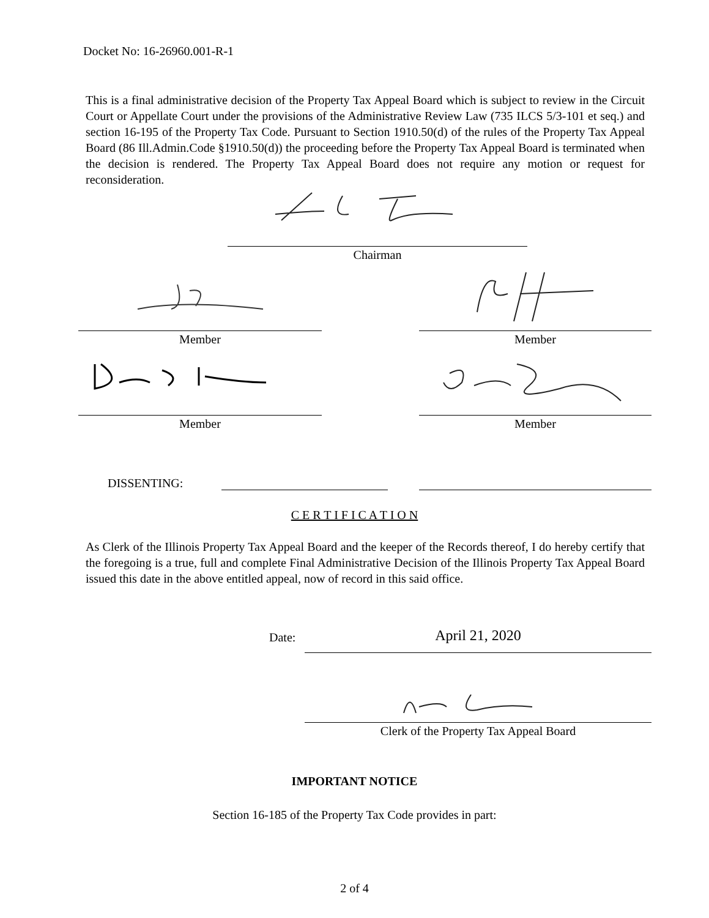Docket No: 16-26960.001-R-1
This is a final administrative decision of the Property Tax Appeal Board which is subject to review in the Circuit Court or Appellate Court under the provisions of the Administrative Review Law (735 ILCS 5/3-101 et seq.) and section 16-195 of the Property Tax Code. Pursuant to Section 1910.50(d) of the rules of the Property Tax Appeal Board (86 Ill.Admin.Code §1910.50(d)) the proceeding before the Property Tax Appeal Board is terminated when the decision is rendered. The Property Tax Appeal Board does not require any motion or request for reconsideration.
Chairman
Member Member
Member Member
DISSENTING:
C E R T I F I C A T I O N
As Clerk of the Illinois Property Tax Appeal Board and the keeper of the Records thereof, I do hereby certify that the foregoing is a true, full and complete Final Administrative Decision of the Illinois Property Tax Appeal Board issued this date in the above entitled appeal, now of record in this said office.
Date: April 21, 2020
Clerk of the Property Tax Appeal Board
IMPORTANT NOTICE
Section 16-185 of the Property Tax Code provides in part:
2 of 4